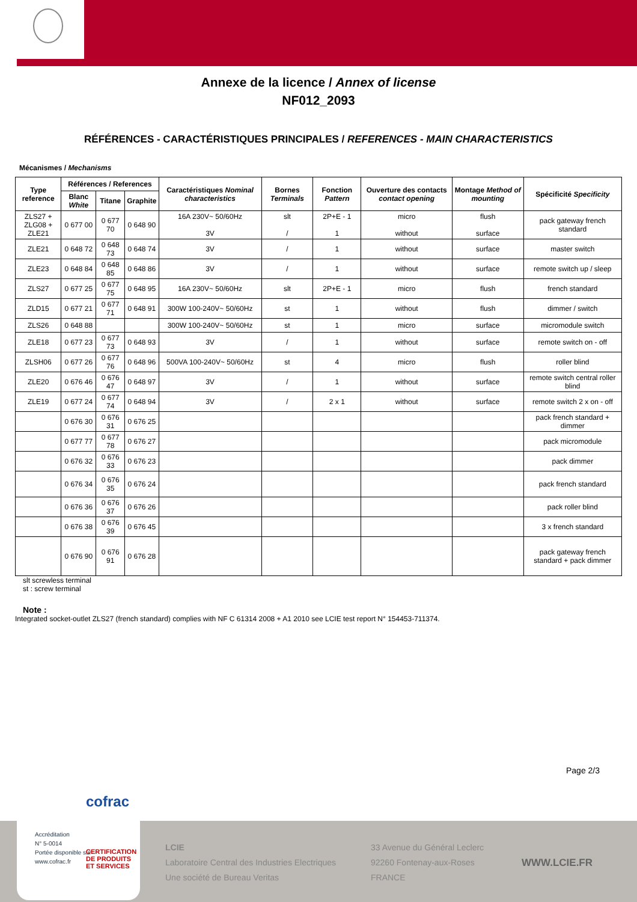Annexe de la licence / Annex of license
NF012_2093
RÉFÉRENCES - CARACTÉRISTIQUES PRINCIPALES / REFERENCES - MAIN CHARACTERISTICS
Mécanismes / Mechanisms
| Type reference | Références / References | | | Caractéristiques Nominal characteristics | Bornes Terminals | Fonction Pattern | Ouverture des contacts contact opening | Montage Method of mounting | Spécificité Specificity |
| --- | --- | --- | --- | --- | --- | --- | --- | --- | --- |
| | Blanc White | Titane | Graphite | | | | | | |
| ZLS27 + ZLG08 + ZLE21 | 0 677 00 | 0 677 70 | 0 648 90 | 16A 230V~ 50/60Hz 3V | slt / | 2P+E - 1 1 | micro without | flush surface | pack gateway french standard |
| ZLE21 | 0 648 72 | 0 648 73 | 0 648 74 | 3V | / | 1 | without | surface | master switch |
| ZLE23 | 0 648 84 | 0 648 85 | 0 648 86 | 3V | / | 1 | without | surface | remote switch up / sleep |
| ZLS27 | 0 677 25 | 0 677 75 | 0 648 95 | 16A 230V~ 50/60Hz | slt | 2P+E - 1 | micro | flush | french standard |
| ZLD15 | 0 677 21 | 0 677 71 | 0 648 91 | 300W 100-240V~ 50/60Hz | st | 1 | without | flush | dimmer / switch |
| ZLS26 | 0 648 88 | | | 300W 100-240V~ 50/60Hz | st | 1 | micro | surface | micromodule switch |
| ZLE18 | 0 677 23 | 0 677 73 | 0 648 93 | 3V | / | 1 | without | surface | remote switch on - off |
| ZLSH06 | 0 677 26 | 0 677 76 | 0 648 96 | 500VA 100-240V~ 50/60Hz | st | 4 | micro | flush | roller blind |
| ZLE20 | 0 676 46 | 0 676 47 | 0 648 97 | 3V | / | 1 | without | surface | remote switch central roller blind |
| ZLE19 | 0 677 24 | 0 677 74 | 0 648 94 | 3V | / | 2 x 1 | without | surface | remote switch 2 x on - off |
| | 0 676 30 | 0 676 31 | 0 676 25 | | | | | | pack french standard + dimmer |
| | 0 677 77 | 0 677 78 | 0 676 27 | | | | | | pack micromodule |
| | 0 676 32 | 0 676 33 | 0 676 23 | | | | | | pack dimmer |
| | 0 676 34 | 0 676 35 | 0 676 24 | | | | | | pack french standard |
| | 0 676 36 | 0 676 37 | 0 676 26 | | | | | | pack roller blind |
| | 0 676 38 | 0 676 39 | 0 676 45 | | | | | | 3 x french standard |
| | 0 676 90 | 0 676 91 | 0 676 28 | | | | | | pack gateway french standard + pack dimmer |
slt screwless terminal
st : screw terminal
Note :
Integrated socket-outlet ZLS27 (french standard) complies with NF C 61314 2008 + A1 2010 see LCIE test report N° 154453-711374.
Page 2/3
LCIE
Laboratoire Central des Industries Electriques
Une société de Bureau Veritas
33 Avenue du Général Leclerc
92260 Fontenay-aux-Roses
FRANCE
WWW.LCIE.FR
cofrac
Accréditation
N° 5-0014
Portée disponible sur
www.cofrac.fr
CERTIFICATION
DE PRODUITS
ET SERVICES